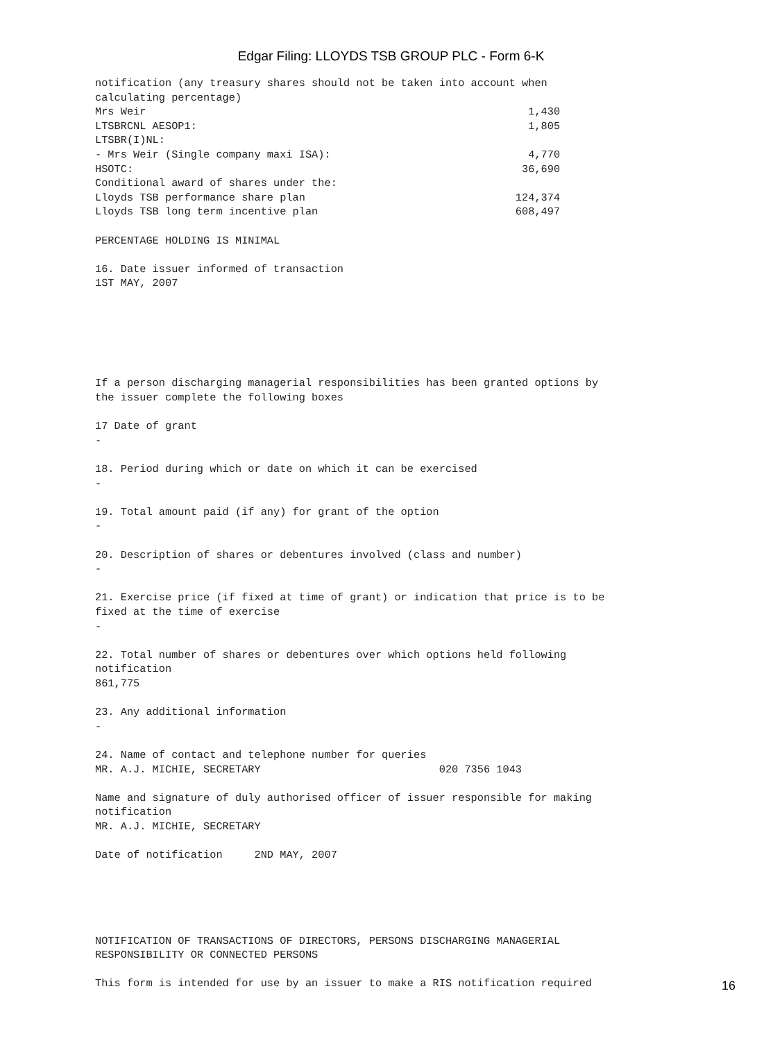Edgar Filing: LLOYDS TSB GROUP PLC - Form 6-K
notification (any treasury shares should not be taken into account when
calculating percentage)
Mrs Weir                                                            1,430
LTSBRCNL AESOP1:                                                    1,805
LTSBR(I)NL:
- Mrs Weir (Single company maxi ISA):                               4,770
HSOTC:                                                             36,690
Conditional award of shares under the:
Lloyds TSB performance share plan                                 124,374
Lloyds TSB long term incentive plan                               608,497

PERCENTAGE HOLDING IS MINIMAL

16. Date issuer informed of transaction
1ST MAY, 2007






If a person discharging managerial responsibilities has been granted options by
the issuer complete the following boxes

17 Date of grant
-

18. Period during which or date on which it can be exercised
-

19. Total amount paid (if any) for grant of the option
-

20. Description of shares or debentures involved (class and number)
-

21. Exercise price (if fixed at time of grant) or indication that price is to be
fixed at the time of exercise
-

22. Total number of shares or debentures over which options held following
notification
861,775

23. Any additional information
-

24. Name of contact and telephone number for queries
MR. A.J. MICHIE, SECRETARY                            020 7356 1043

Name and signature of duly authorised officer of issuer responsible for making
notification
MR. A.J. MICHIE, SECRETARY

Date of notification     2ND MAY, 2007





NOTIFICATION OF TRANSACTIONS OF DIRECTORS, PERSONS DISCHARGING MANAGERIAL
RESPONSIBILITY OR CONNECTED PERSONS

This form is intended for use by an issuer to make a RIS notification required
16